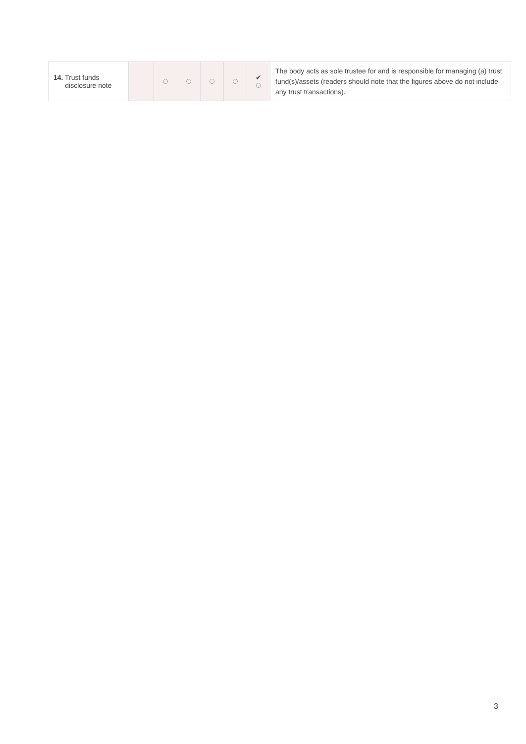| 14. Trust funds disclosure note | | | | | | ✔ | The body acts as sole trustee for and is responsible for managing (a) trust fund(s)/assets (readers should note that the figures above do not include any trust transactions). |
3